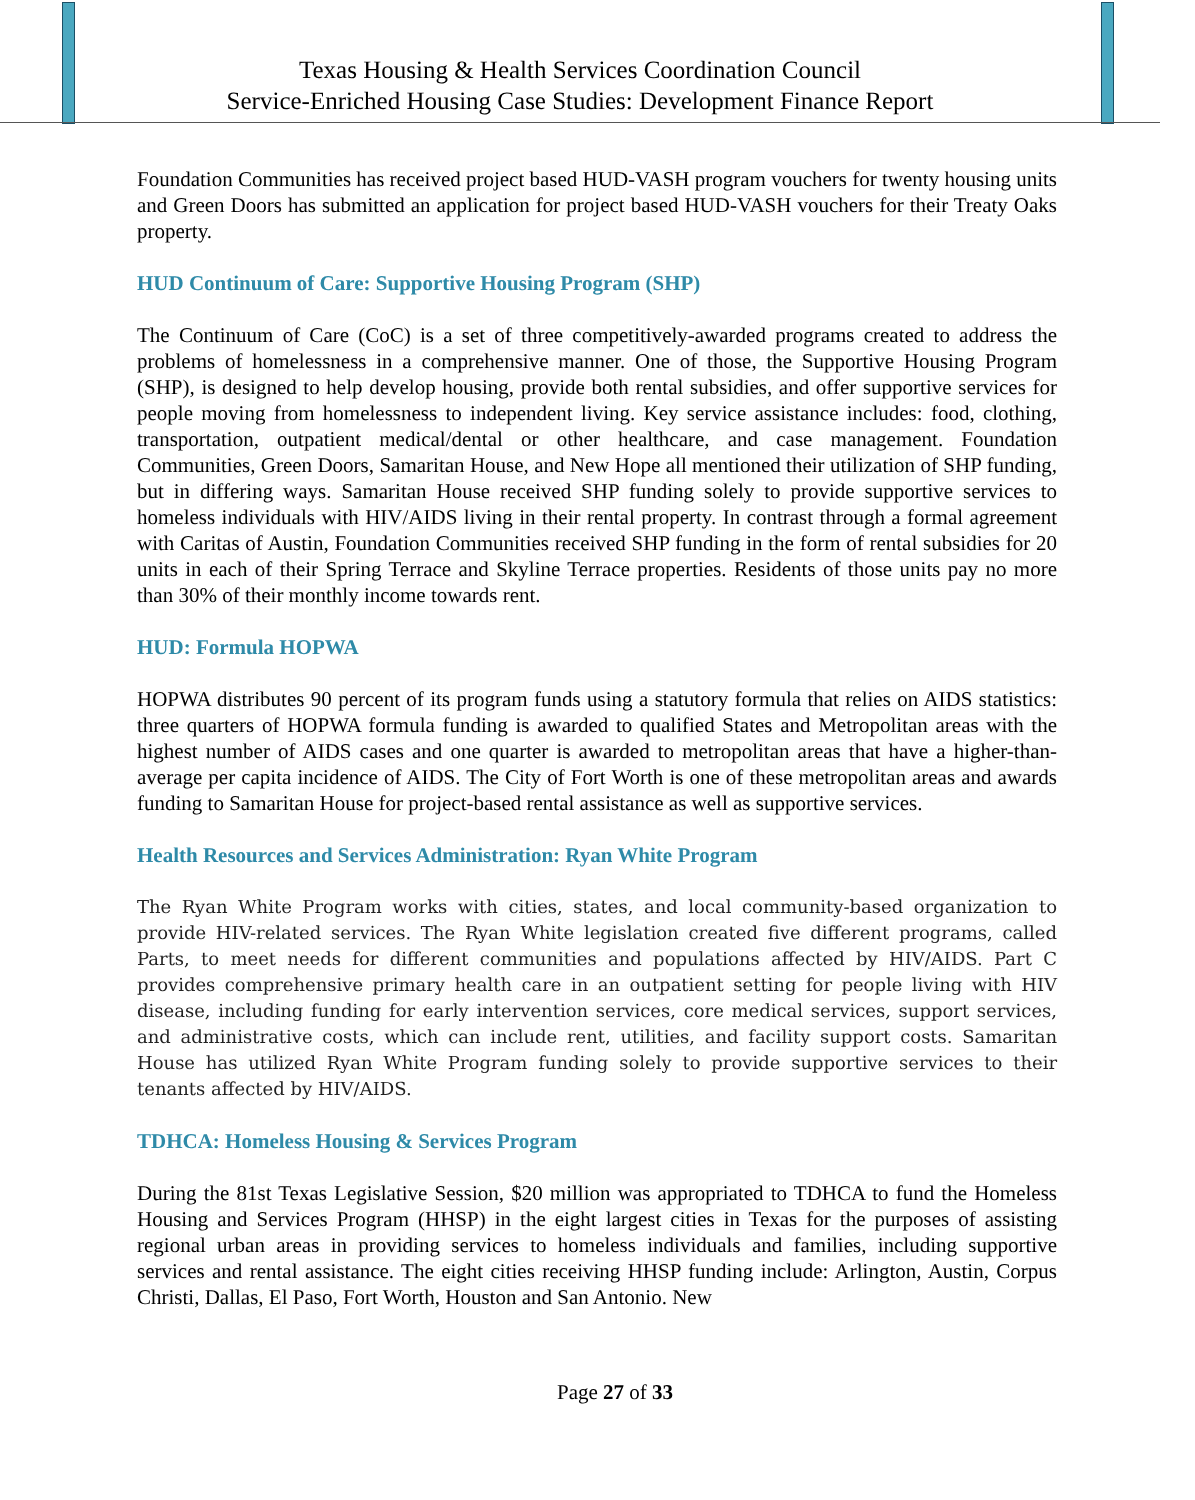Texas Housing & Health Services Coordination Council
Service-Enriched Housing Case Studies: Development Finance Report
Foundation Communities has received project based HUD-VASH program vouchers for twenty housing units and Green Doors has submitted an application for project based HUD-VASH vouchers for their Treaty Oaks property.
HUD Continuum of Care: Supportive Housing Program (SHP)
The Continuum of Care (CoC) is a set of three competitively-awarded programs created to address the problems of homelessness in a comprehensive manner. One of those, the Supportive Housing Program (SHP), is designed to help develop housing, provide both rental subsidies, and offer supportive services for people moving from homelessness to independent living. Key service assistance includes: food, clothing, transportation, outpatient medical/dental or other healthcare, and case management. Foundation Communities, Green Doors, Samaritan House, and New Hope all mentioned their utilization of SHP funding, but in differing ways. Samaritan House received SHP funding solely to provide supportive services to homeless individuals with HIV/AIDS living in their rental property. In contrast through a formal agreement with Caritas of Austin, Foundation Communities received SHP funding in the form of rental subsidies for 20 units in each of their Spring Terrace and Skyline Terrace properties. Residents of those units pay no more than 30% of their monthly income towards rent.
HUD: Formula HOPWA
HOPWA distributes 90 percent of its program funds using a statutory formula that relies on AIDS statistics: three quarters of HOPWA formula funding is awarded to qualified States and Metropolitan areas with the highest number of AIDS cases and one quarter is awarded to metropolitan areas that have a higher-than-average per capita incidence of AIDS. The City of Fort Worth is one of these metropolitan areas and awards funding to Samaritan House for project-based rental assistance as well as supportive services.
Health Resources and Services Administration: Ryan White Program
The Ryan White Program works with cities, states, and local community-based organization to provide HIV-related services. The Ryan White legislation created five different programs, called Parts, to meet needs for different communities and populations affected by HIV/AIDS. Part C provides comprehensive primary health care in an outpatient setting for people living with HIV disease, including funding for early intervention services, core medical services, support services, and administrative costs, which can include rent, utilities, and facility support costs. Samaritan House has utilized Ryan White Program funding solely to provide supportive services to their tenants affected by HIV/AIDS.
TDHCA: Homeless Housing & Services Program
During the 81st Texas Legislative Session, $20 million was appropriated to TDHCA to fund the Homeless Housing and Services Program (HHSP) in the eight largest cities in Texas for the purposes of assisting regional urban areas in providing services to homeless individuals and families, including supportive services and rental assistance. The eight cities receiving HHSP funding include: Arlington, Austin, Corpus Christi, Dallas, El Paso, Fort Worth, Houston and San Antonio. New
Page 27 of 33